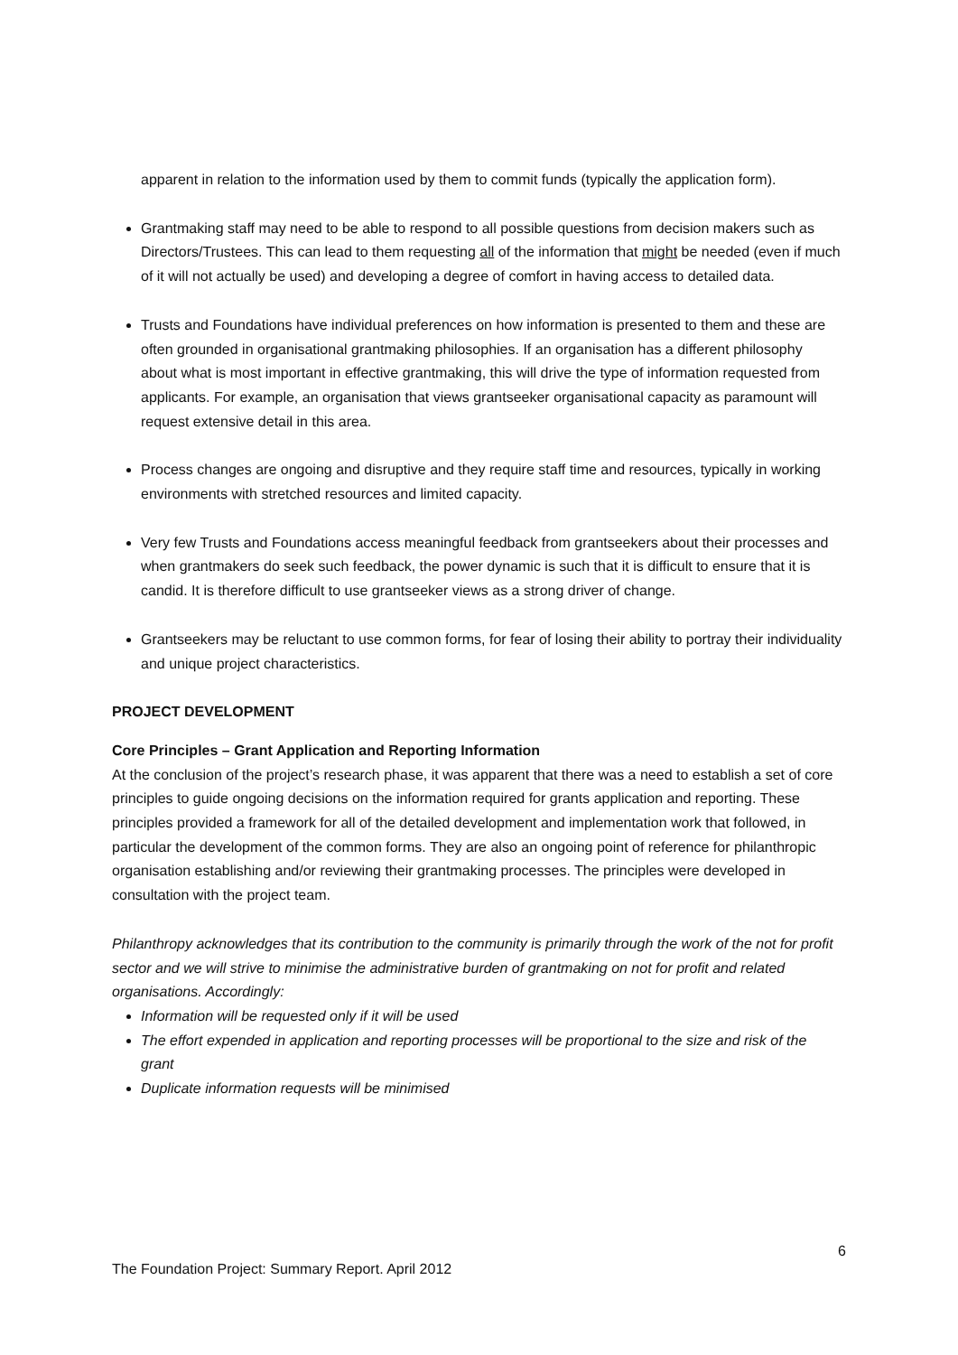apparent in relation to the information used by them to commit funds (typically the application form).
Grantmaking staff may need to be able to respond to all possible questions from decision makers such as Directors/Trustees. This can lead to them requesting all of the information that might be needed (even if much of it will not actually be used) and developing a degree of comfort in having access to detailed data.
Trusts and Foundations have individual preferences on how information is presented to them and these are often grounded in organisational grantmaking philosophies. If an organisation has a different philosophy about what is most important in effective grantmaking, this will drive the type of information requested from applicants. For example, an organisation that views grantseeker organisational capacity as paramount will request extensive detail in this area.
Process changes are ongoing and disruptive and they require staff time and resources, typically in working environments with stretched resources and limited capacity.
Very few Trusts and Foundations access meaningful feedback from grantseekers about their processes and when grantmakers do seek such feedback, the power dynamic is such that it is difficult to ensure that it is candid. It is therefore difficult to use grantseeker views as a strong driver of change.
Grantseekers may be reluctant to use common forms, for fear of losing their ability to portray their individuality and unique project characteristics.
PROJECT DEVELOPMENT
Core Principles – Grant Application and Reporting Information
At the conclusion of the project’s research phase, it was apparent that there was a need to establish a set of core principles to guide ongoing decisions on the information required for grants application and reporting. These principles provided a framework for all of the detailed development and implementation work that followed, in particular the development of the common forms. They are also an ongoing point of reference for philanthropic organisation establishing and/or reviewing their grantmaking processes. The principles were developed in consultation with the project team.
Philanthropy acknowledges that its contribution to the community is primarily through the work of the not for profit sector and we will strive to minimise the administrative burden of grantmaking on not for profit and related organisations. Accordingly:
Information will be requested only if it will be used
The effort expended in application and reporting processes will be proportional to the size and risk of the grant
Duplicate information requests will be minimised
6
The Foundation Project: Summary Report. April 2012